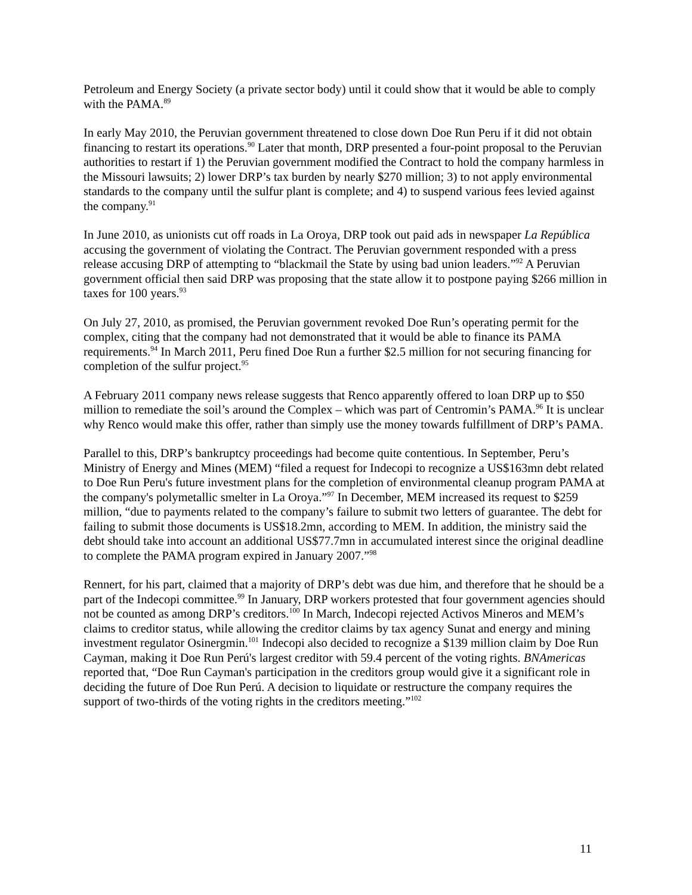Petroleum and Energy Society (a private sector body) until it could show that it would be able to comply with the PAMA.<sup>89</sup>
In early May 2010, the Peruvian government threatened to close down Doe Run Peru if it did not obtain financing to restart its operations.<sup>90</sup> Later that month, DRP presented a four-point proposal to the Peruvian authorities to restart if 1) the Peruvian government modified the Contract to hold the company harmless in the Missouri lawsuits; 2) lower DRP’s tax burden by nearly $270 million; 3) to not apply environmental standards to the company until the sulfur plant is complete; and 4) to suspend various fees levied against the company.<sup>91</sup>
In June 2010, as unionists cut off roads in La Oroya, DRP took out paid ads in newspaper La República accusing the government of violating the Contract. The Peruvian government responded with a press release accusing DRP of attempting to “blackmail the State by using bad union leaders.”<sup>92</sup> A Peruvian government official then said DRP was proposing that the state allow it to postpone paying $266 million in taxes for 100 years.<sup>93</sup>
On July 27, 2010, as promised, the Peruvian government revoked Doe Run’s operating permit for the complex, citing that the company had not demonstrated that it would be able to finance its PAMA requirements.<sup>94</sup> In March 2011, Peru fined Doe Run a further $2.5 million for not securing financing for completion of the sulfur project.<sup>95</sup>
A February 2011 company news release suggests that Renco apparently offered to loan DRP up to $50 million to remediate the soil’s around the Complex – which was part of Centromin’s PAMA.<sup>96</sup> It is unclear why Renco would make this offer, rather than simply use the money towards fulfillment of DRP’s PAMA.
Parallel to this, DRP’s bankruptcy proceedings had become quite contentious. In September, Peru’s Ministry of Energy and Mines (MEM) “filed a request for Indecopi to recognize a US$163mn debt related to Doe Run Peru's future investment plans for the completion of environmental cleanup program PAMA at the company's polymetallic smelter in La Oroya.”<sup>97</sup> In December, MEM increased its request to $259 million, “due to payments related to the company’s failure to submit two letters of guarantee. The debt for failing to submit those documents is US$18.2mn, according to MEM. In addition, the ministry said the debt should take into account an additional US$77.7mn in accumulated interest since the original deadline to complete the PAMA program expired in January 2007.”<sup>98</sup>
Rennert, for his part, claimed that a majority of DRP’s debt was due him, and therefore that he should be a part of the Indecopi committee.<sup>99</sup> In January, DRP workers protested that four government agencies should not be counted as among DRP’s creditors.<sup>100</sup> In March, Indecopi rejected Activos Mineros and MEM’s claims to creditor status, while allowing the creditor claims by tax agency Sunat and energy and mining investment regulator Osinergmin.<sup>101</sup> Indecopi also decided to recognize a $139 million claim by Doe Run Cayman, making it Doe Run Perú's largest creditor with 59.4 percent of the voting rights. BNAmericas reported that, “Doe Run Cayman's participation in the creditors group would give it a significant role in deciding the future of Doe Run Perú. A decision to liquidate or restructure the company requires the support of two-thirds of the voting rights in the creditors meeting.”<sup>102</sup>
11